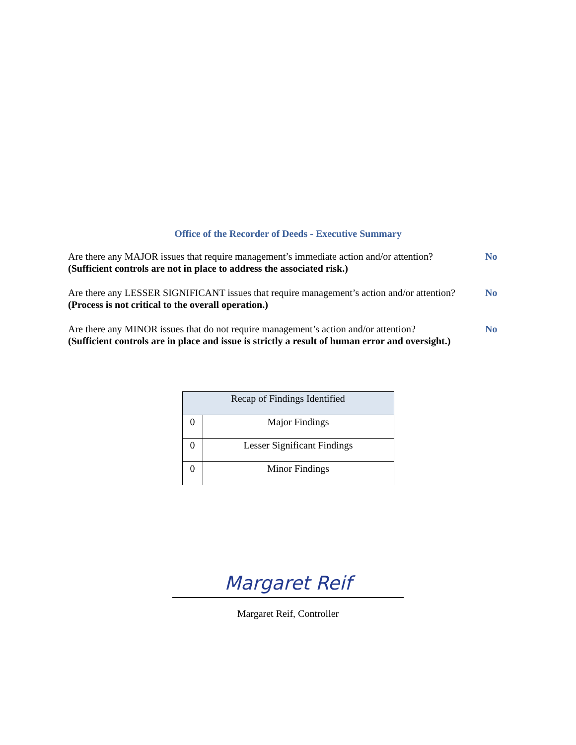Office of the Recorder of Deeds - Executive Summary
Are there any MAJOR issues that require management’s immediate action and/or attention? No
(Sufficient controls are not in place to address the associated risk.)
Are there any LESSER SIGNIFICANT issues that require management’s action and/or attention? No
(Process is not critical to the overall operation.)
Are there any MINOR issues that do not require management’s action and/or attention? No
(Sufficient controls are in place and issue is strictly a result of human error and oversight.)
| Recap of Findings Identified | |
| --- | --- |
| 0 | Major Findings |
| 0 | Lesser Significant Findings |
| 0 | Minor Findings |
Margaret Reif
Margaret Reif, Controller